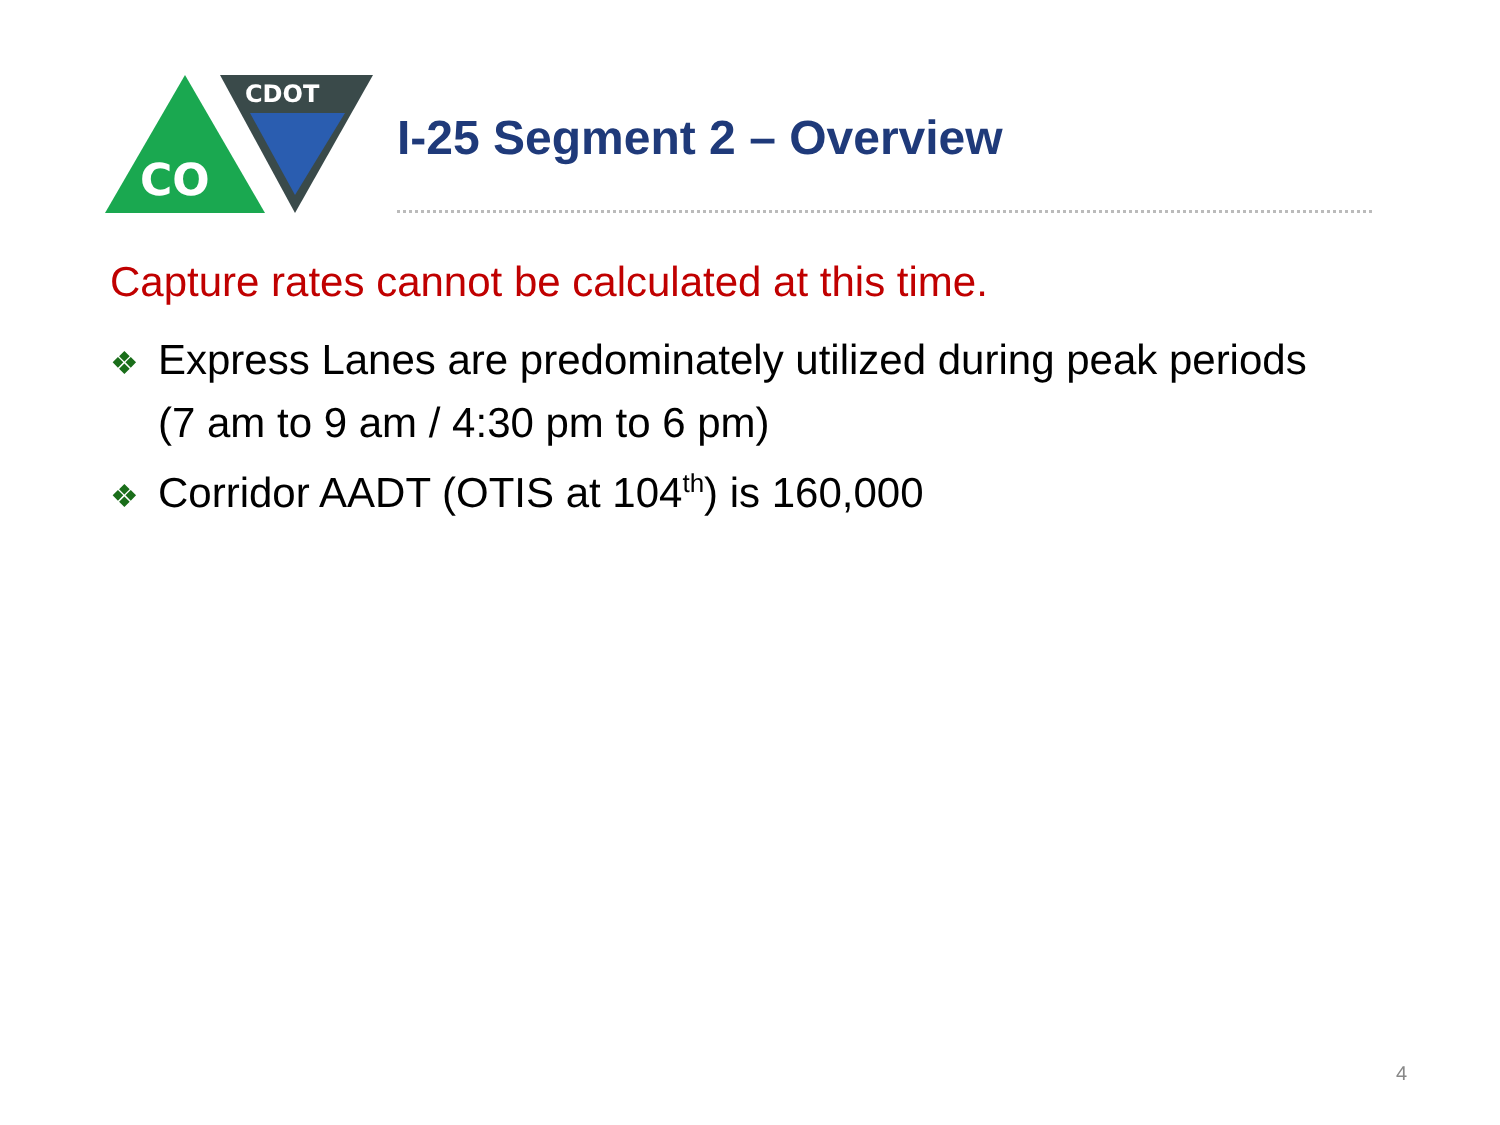CO
CDOT
I-25 Segment 2 – Overview
Capture rates cannot be calculated at this time.
❖ Express Lanes are predominately utilized during peak periods (7 am to 9 am / 4:30 pm to 6 pm)
❖ Corridor AADT (OTIS at 104<sup>th</sup>) is 160,000
4